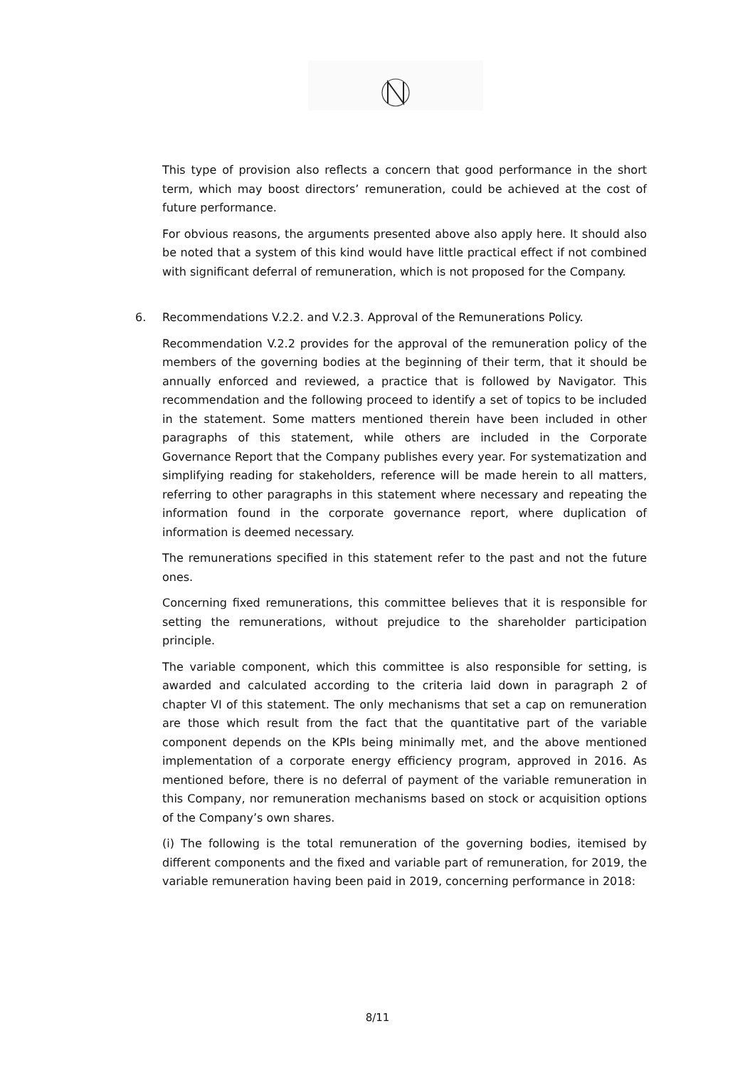This type of provision also reflects a concern that good performance in the short term, which may boost directors’ remuneration, could be achieved at the cost of future performance.
For obvious reasons, the arguments presented above also apply here. It should also be noted that a system of this kind would have little practical effect if not combined with significant deferral of remuneration, which is not proposed for the Company.
6. Recommendations V.2.2. and V.2.3. Approval of the Remunerations Policy.
Recommendation V.2.2 provides for the approval of the remuneration policy of the members of the governing bodies at the beginning of their term, that it should be annually enforced and reviewed, a practice that is followed by Navigator. This recommendation and the following proceed to identify a set of topics to be included in the statement. Some matters mentioned therein have been included in other paragraphs of this statement, while others are included in the Corporate Governance Report that the Company publishes every year. For systematization and simplifying reading for stakeholders, reference will be made herein to all matters, referring to other paragraphs in this statement where necessary and repeating the information found in the corporate governance report, where duplication of information is deemed necessary.
The remunerations specified in this statement refer to the past and not the future ones.
Concerning fixed remunerations, this committee believes that it is responsible for setting the remunerations, without prejudice to the shareholder participation principle.
The variable component, which this committee is also responsible for setting, is awarded and calculated according to the criteria laid down in paragraph 2 of chapter VI of this statement. The only mechanisms that set a cap on remuneration are those which result from the fact that the quantitative part of the variable component depends on the KPIs being minimally met, and the above mentioned implementation of a corporate energy efficiency program, approved in 2016. As mentioned before, there is no deferral of payment of the variable remuneration in this Company, nor remuneration mechanisms based on stock or acquisition options of the Company’s own shares.
(i) The following is the total remuneration of the governing bodies, itemised by different components and the fixed and variable part of remuneration, for 2019, the variable remuneration having been paid in 2019, concerning performance in 2018:
8/11